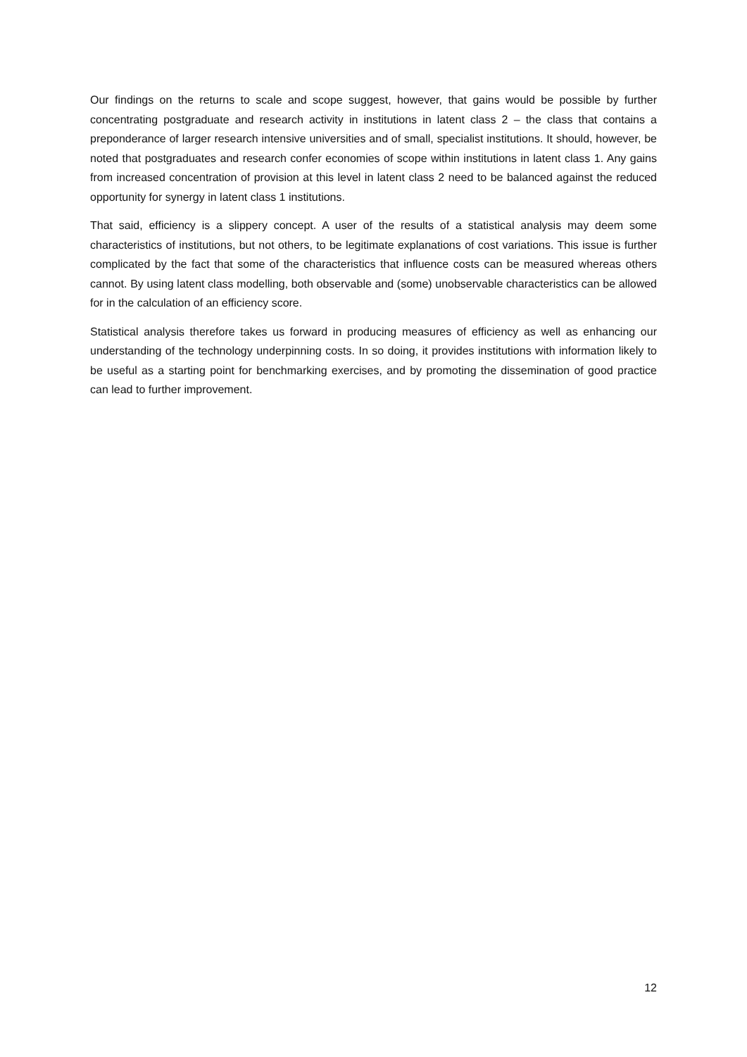Our findings on the returns to scale and scope suggest, however, that gains would be possible by further concentrating postgraduate and research activity in institutions in latent class 2 – the class that contains a preponderance of larger research intensive universities and of small, specialist institutions. It should, however, be noted that postgraduates and research confer economies of scope within institutions in latent class 1. Any gains from increased concentration of provision at this level in latent class 2 need to be balanced against the reduced opportunity for synergy in latent class 1 institutions.
That said, efficiency is a slippery concept. A user of the results of a statistical analysis may deem some characteristics of institutions, but not others, to be legitimate explanations of cost variations. This issue is further complicated by the fact that some of the characteristics that influence costs can be measured whereas others cannot. By using latent class modelling, both observable and (some) unobservable characteristics can be allowed for in the calculation of an efficiency score.
Statistical analysis therefore takes us forward in producing measures of efficiency as well as enhancing our understanding of the technology underpinning costs. In so doing, it provides institutions with information likely to be useful as a starting point for benchmarking exercises, and by promoting the dissemination of good practice can lead to further improvement.
12